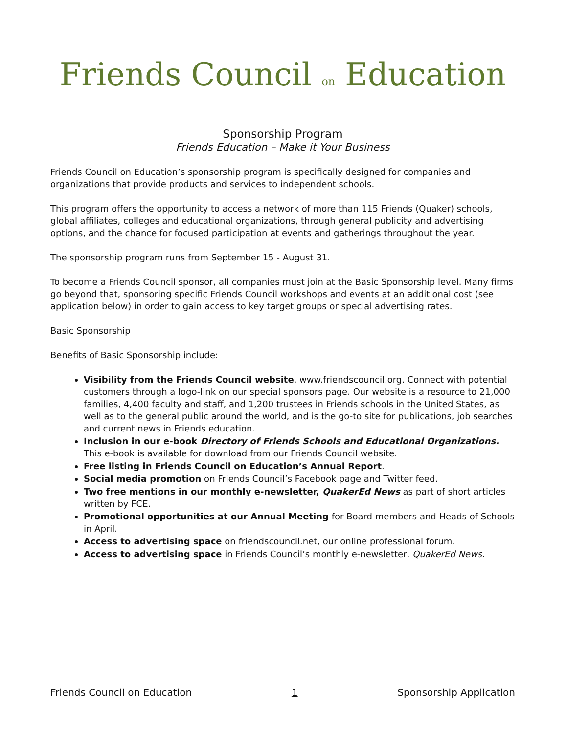Friends Council on Education
Sponsorship Program
Friends Education – Make it Your Business
Friends Council on Education’s sponsorship program is specifically designed for companies and organizations that provide products and services to independent schools.
This program offers the opportunity to access a network of more than 115 Friends (Quaker) schools, global affiliates, colleges and educational organizations, through general publicity and advertising options, and the chance for focused participation at events and gatherings throughout the year.
The sponsorship program runs from September 15 - August 31.
To become a Friends Council sponsor, all companies must join at the Basic Sponsorship level. Many firms go beyond that, sponsoring specific Friends Council workshops and events at an additional cost (see application below) in order to gain access to key target groups or special advertising rates.
Basic Sponsorship
Benefits of Basic Sponsorship include:
Visibility from the Friends Council website, www.friendscouncil.org. Connect with potential customers through a logo-link on our special sponsors page. Our website is a resource to 21,000 families, 4,400 faculty and staff, and 1,200 trustees in Friends schools in the United States, as well as to the general public around the world, and is the go-to site for publications, job searches and current news in Friends education.
Inclusion in our e-book Directory of Friends Schools and Educational Organizations. This e-book is available for download from our Friends Council website.
Free listing in Friends Council on Education’s Annual Report.
Social media promotion on Friends Council’s Facebook page and Twitter feed.
Two free mentions in our monthly e-newsletter, QuakerEd News as part of short articles written by FCE.
Promotional opportunities at our Annual Meeting for Board members and Heads of Schools in April.
Access to advertising space on friendscouncil.net, our online professional forum.
Access to advertising space in Friends Council’s monthly e-newsletter, QuakerEd News.
Friends Council on Education 1 Sponsorship Application